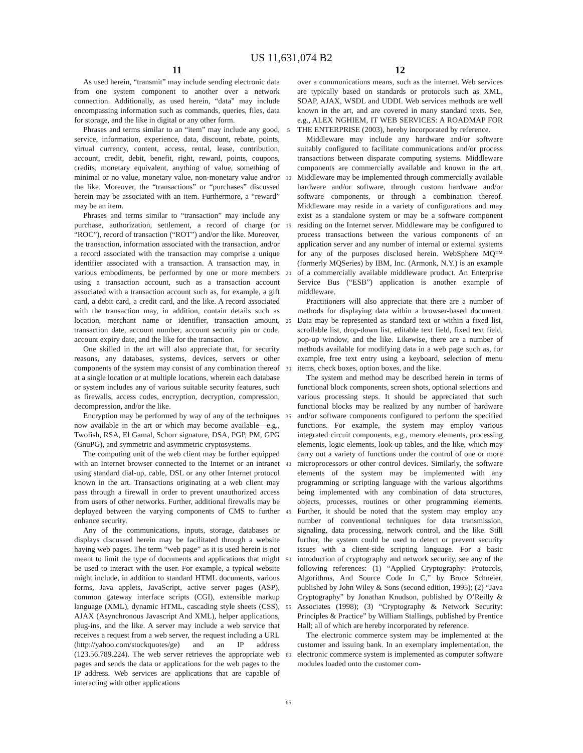US 11,631,074 B2
11
As used herein, “transmit” may include sending electronic data from one system component to another over a network connection. Additionally, as used herein, “data” may include encompassing information such as commands, queries, files, data for storage, and the like in digital or any other form.
Phrases and terms similar to an “item” may include any good, service, information, experience, data, discount, rebate, points, virtual currency, content, access, rental, lease, contribution, account, credit, debit, benefit, right, reward, points, coupons, credits, monetary equivalent, anything of value, something of minimal or no value, monetary value, non-monetary value and/or the like. Moreover, the “transactions” or “purchases” discussed herein may be associated with an item. Furthermore, a “reward” may be an item.
Phrases and terms similar to “transaction” may include any purchase, authorization, settlement, a record of charge (or “ROC”), record of transaction (“ROT”) and/or the like. Moreover, the transaction, information associated with the transaction, and/or a record associated with the transaction may comprise a unique identifier associated with a transaction. A transaction may, in various embodiments, be performed by one or more members using a transaction account, such as a transaction account associated with a transaction account such as, for example, a gift card, a debit card, a credit card, and the like. A record associated with the transaction may, in addition, contain details such as location, merchant name or identifier, transaction amount, transaction date, account number, account security pin or code, account expiry date, and the like for the transaction.
One skilled in the art will also appreciate that, for security reasons, any databases, systems, devices, servers or other components of the system may consist of any combination thereof at a single location or at multiple locations, wherein each database or system includes any of various suitable security features, such as firewalls, access codes, encryption, decryption, compression, decompression, and/or the like.
Encryption may be performed by way of any of the techniques now available in the art or which may become available—e.g., Twofish, RSA, El Gamal, Schorr signature, DSA, PGP, PM, GPG (GnuPG), and symmetric and asymmetric cryptosystems.
The computing unit of the web client may be further equipped with an Internet browser connected to the Internet or an intranet using standard dial-up, cable, DSL or any other Internet protocol known in the art. Transactions originating at a web client may pass through a firewall in order to prevent unauthorized access from users of other networks. Further, additional firewalls may be deployed between the varying components of CMS to further enhance security.
Any of the communications, inputs, storage, databases or displays discussed herein may be facilitated through a website having web pages. The term “web page” as it is used herein is not meant to limit the type of documents and applications that might be used to interact with the user. For example, a typical website might include, in addition to standard HTML documents, various forms, Java applets, JavaScript, active server pages (ASP), common gateway interface scripts (CGI), extensible markup language (XML), dynamic HTML, cascading style sheets (CSS), AJAX (Asynchronous Javascript And XML), helper applications, plug-ins, and the like. A server may include a web service that receives a request from a web server, the request including a URL (http://yahoo.com/stockquotes/ge) and an IP address (123.56.789.224). The web server retrieves the appropriate web pages and sends the data or applications for the web pages to the IP address. Web services are applications that are capable of interacting with other applications
5
10
15
20
25
30
35
40
45
50
55
60
65
12
over a communications means, such as the internet. Web services are typically based on standards or protocols such as XML, SOAP, AJAX, WSDL and UDDI. Web services methods are well known in the art, and are covered in many standard texts. See, e.g., ALEX NGHIEM, IT WEB SERVICES: A ROADMAP FOR THE ENTERPRISE (2003), hereby incorporated by reference.
Middleware may include any hardware and/or software suitably configured to facilitate communications and/or process transactions between disparate computing systems. Middleware components are commercially available and known in the art. Middleware may be implemented through commercially available hardware and/or software, through custom hardware and/or software components, or through a combination thereof. Middleware may reside in a variety of configurations and may exist as a standalone system or may be a software component residing on the Internet server. Middleware may be configured to process transactions between the various components of an application server and any number of internal or external systems for any of the purposes disclosed herein. WebSphere MQ™ (formerly MQSeries) by IBM, Inc. (Armonk, N.Y.) is an example of a commercially available middleware product. An Enterprise Service Bus (“ESB”) application is another example of middleware.
Practitioners will also appreciate that there are a number of methods for displaying data within a browser-based document. Data may be represented as standard text or within a fixed list, scrollable list, drop-down list, editable text field, fixed text field, pop-up window, and the like. Likewise, there are a number of methods available for modifying data in a web page such as, for example, free text entry using a keyboard, selection of menu items, check boxes, option boxes, and the like.
The system and method may be described herein in terms of functional block components, screen shots, optional selections and various processing steps. It should be appreciated that such functional blocks may be realized by any number of hardware and/or software components configured to perform the specified functions. For example, the system may employ various integrated circuit components, e.g., memory elements, processing elements, logic elements, look-up tables, and the like, which may carry out a variety of functions under the control of one or more microprocessors or other control devices. Similarly, the software elements of the system may be implemented with any programming or scripting language with the various algorithms being implemented with any combination of data structures, objects, processes, routines or other programming elements. Further, it should be noted that the system may employ any number of conventional techniques for data transmission, signaling, data processing, network control, and the like. Still further, the system could be used to detect or prevent security issues with a client-side scripting language. For a basic introduction of cryptography and network security, see any of the following references: (1) “Applied Cryptography: Protocols, Algorithms, And Source Code In C,” by Bruce Schneier, published by John Wiley & Sons (second edition, 1995); (2) “Java Cryptography” by Jonathan Knudson, published by O’Reilly & Associates (1998); (3) “Cryptography & Network Security: Principles & Practice” by William Stallings, published by Prentice Hall; all of which are hereby incorporated by reference.
The electronic commerce system may be implemented at the customer and issuing bank. In an exemplary implementation, the electronic commerce system is implemented as computer software modules loaded onto the customer com-